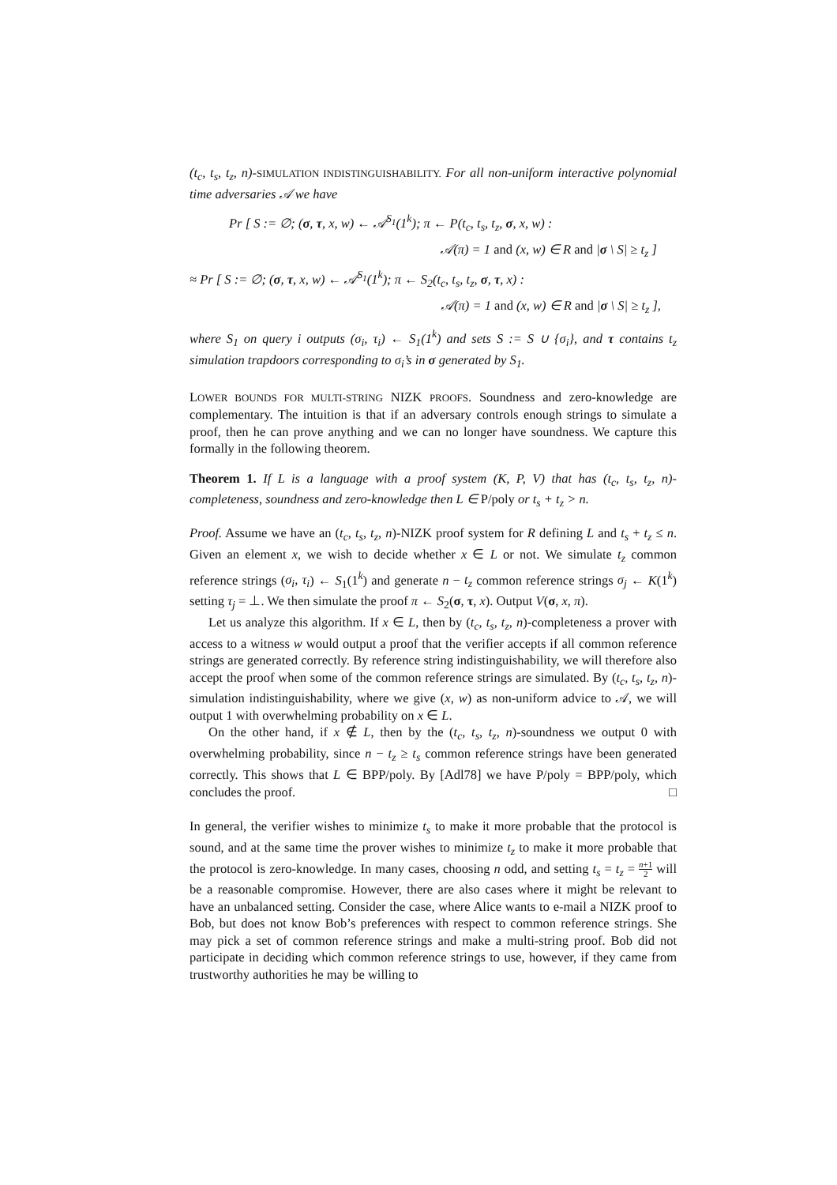(t<sub>c</sub>, t<sub>s</sub>, t<sub>z</sub>, n)-SIMULATION INDISTINGUISHABILITY. For all non-uniform interactive polynomial time adversaries 𝒜 we have
Pr [ S := ∅; (σ, τ, x, w) ← 𝒜<sup>S<sub>1</sub></sup>(1<sup>k</sup>); π ← P(t<sub>c</sub>, t<sub>s</sub>, t<sub>z</sub>, σ, x, w) :
𝒜(π) = 1 and (x, w) ∈ R and |σ \ S| ≥ t<sub>z</sub> ]
≈ Pr [ S := ∅; (σ, τ, x, w) ← 𝒜<sup>S<sub>1</sub></sup>(1<sup>k</sup>); π ← S<sub>2</sub>(t<sub>c</sub>, t<sub>s</sub>, t<sub>z</sub>, σ, τ, x) :
𝒜(π) = 1 and (x, w) ∈ R and |σ \ S| ≥ t<sub>z</sub> ],
where S<sub>1</sub> on query i outputs (σ<sub>i</sub>, τ<sub>i</sub>) ← S<sub>1</sub>(1<sup>k</sup>) and sets S := S ∪ {σ<sub>i</sub>}, and τ contains t<sub>z</sub> simulation trapdoors corresponding to σ<sub>i</sub>’s in σ generated by S<sub>1</sub>.
LOWER BOUNDS FOR MULTI-STRING NIZK PROOFS. Soundness and zero-knowledge are complementary. The intuition is that if an adversary controls enough strings to simulate a proof, then he can prove anything and we can no longer have soundness. We capture this formally in the following theorem.
Theorem 1. If L is a language with a proof system (K, P, V) that has (t<sub>c</sub>, t<sub>s</sub>, t<sub>z</sub>, n)-completeness, soundness and zero-knowledge then L ∈ P/poly or t<sub>s</sub> + t<sub>z</sub> > n.
Proof. Assume we have an (t<sub>c</sub>, t<sub>s</sub>, t<sub>z</sub>, n)-NIZK proof system for R defining L and t<sub>s</sub> + t<sub>z</sub> ≤ n. Given an element x, we wish to decide whether x ∈ L or not. We simulate t<sub>z</sub> common reference strings (σ<sub>i</sub>, τ<sub>i</sub>) ← S<sub>1</sub>(1<sup>k</sup>) and generate n − t<sub>z</sub> common reference strings σ<sub>j</sub> ← K(1<sup>k</sup>) setting τ<sub>j</sub> = ⊥. We then simulate the proof π ← S<sub>2</sub>(σ, τ, x). Output V(σ, x, π).
Let us analyze this algorithm. If x ∈ L, then by (t<sub>c</sub>, t<sub>s</sub>, t<sub>z</sub>, n)-completeness a prover with access to a witness w would output a proof that the verifier accepts if all common reference strings are generated correctly. By reference string indistinguishability, we will therefore also accept the proof when some of the common reference strings are simulated. By (t<sub>c</sub>, t<sub>s</sub>, t<sub>z</sub>, n)-simulation indistinguishability, where we give (x, w) as non-uniform advice to 𝒜, we will output 1 with overwhelming probability on x ∈ L.
On the other hand, if x ∉ L, then by the (t<sub>c</sub>, t<sub>s</sub>, t<sub>z</sub>, n)-soundness we output 0 with overwhelming probability, since n − t<sub>z</sub> ≥ t<sub>s</sub> common reference strings have been generated correctly. This shows that L ∈ BPP/poly. By [Adl78] we have P/poly = BPP/poly, which concludes the proof. □
In general, the verifier wishes to minimize t<sub>s</sub> to make it more probable that the protocol is sound, and at the same time the prover wishes to minimize t<sub>z</sub> to make it more probable that the protocol is zero-knowledge. In many cases, choosing n odd, and setting t<sub>s</sub> = t<sub>z</sub> = n+1 2 will be a reasonable compromise. However, there are also cases where it might be relevant to have an unbalanced setting. Consider the case, where Alice wants to e-mail a NIZK proof to Bob, but does not know Bob’s preferences with respect to common reference strings. She may pick a set of common reference strings and make a multi-string proof. Bob did not participate in deciding which common reference strings to use, however, if they came from trustworthy authorities he may be willing to